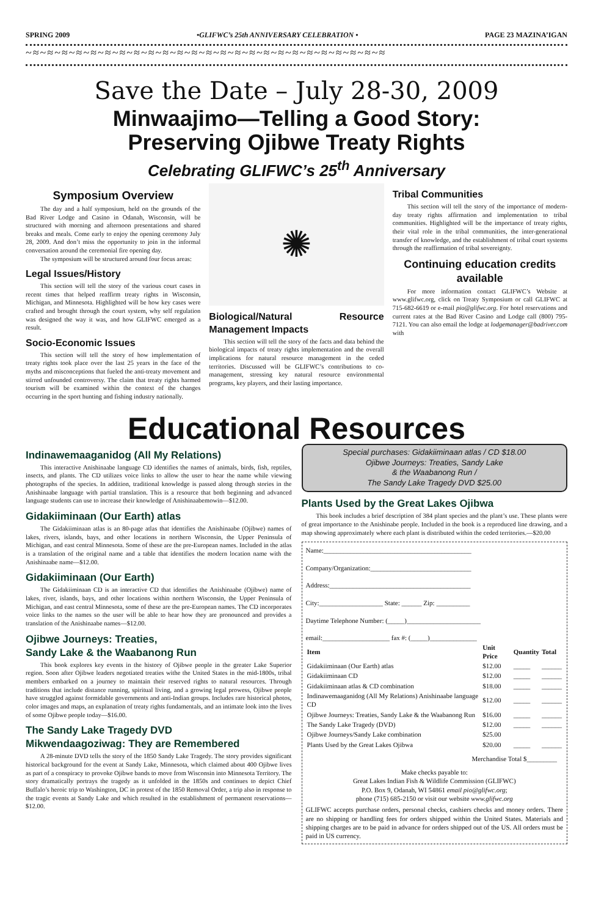SPRING 2009 •GLIFWC’s 25th ANNIVERSARY CELEBRATION • PAGE 23 MAZINA’IGAN
~≈~≈~≈~≈~≈~≈~≈~≈~≈~≈~≈~≈~≈~≈~≈~≈~≈~≈~≈~≈~≈~≈~≈~≈~≈
Save the Date – July 28-30, 2009
Minwaajimo—Telling a Good Story:
Preserving Ojibwe Treaty Rights
Celebrating GLIFWC’s 25<sup>th</sup> Anniversary
Symposium Overview
The day and a half symposium, held on the grounds of the Bad River Lodge and Casino in Odanah, Wisconsin, will be structured with morning and afternoon presentations and shared breaks and meals. Come early to enjoy the opening ceremony July 28, 2009. And don’t miss the opportunity to join in the informal conversation around the ceremonial fire opening day.
The symposium will be structured around four focus areas:
Legal Issues/History
This section will tell the story of the various court cases in recent times that helped reaffirm treaty rights in Wisconsin, Michigan, and Minnesota. Highlighted will be how key cases were crafted and brought through the court system, why self regulation was designed the way it was, and how GLIFWC emerged as a result.
Socio-Economic Issues
This section will tell the story of how implementation of treaty rights took place over the last 25 years in the face of the myths and misconceptions that fueled the anti-treaty movement and stirred unfounded controversy. The claim that treaty rights harmed tourism will be examined within the context of the changes occurring in the sport hunting and fishing industry nationally.
✺
Biological/Natural Resource Management Impacts
This section will tell the story of the facts and data behind the biological impacts of treaty rights implementation and the overall implications for natural resource management in the ceded territories. Discussed will be GLIFWC’s contributions to co-management, stressing key natural resource environmental programs, key players, and their lasting importance.
Tribal Communities
This section will tell the story of the importance of modern-day treaty rights affirmation and implementation to tribal communities. Highlighted will be the importance of treaty rights, their vital role in the tribal communities, the inter-generational transfer of knowledge, and the establishment of tribal court systems through the reaffirmation of tribal sovereignty.
Continuing education credits available
For more information contact GLIFWC’s Website at www.glifwc.org, click on Treaty Symposium or call GLIFWC at 715-682-6619 or e-mail pio@glifwc.org. For hotel reservations and current rates at the Bad River Casino and Lodge call (800) 795-7121. You can also email the lodge at lodgemanager@badriver.com with
Educational Resources
Indinawemaaganidog (All My Relations)
This interactive Anishinaabe language CD identifies the names of animals, birds, fish, reptiles, insects, and plants. The CD utilizes voice links to allow the user to hear the name while viewing photographs of the species. In addition, traditional knowledge is passed along through stories in the Anishinaabe language with partial translation. This is a resource that both beginning and advanced language students can use to increase their knowledge of Anishinaabemowin—$12.00.
Gidakiiminaan (Our Earth) atlas
The Gidakiiminaan atlas is an 80-page atlas that identifies the Anishinaabe (Ojibwe) names of lakes, rivers, islands, bays, and other locations in northern Wisconsin, the Upper Peninsula of Michigan, and east central Minnesota. Some of these are the pre-European names. Included in the atlas is a translation of the original name and a table that identifies the modern location name with the Anishinaabe name—$12.00.
Gidakiiminaan (Our Earth)
The Gidakiiminaan CD is an interactive CD that identifies the Anishinaabe (Ojibwe) name of lakes, river, islands, bays, and other locations within northern Wisconsin, the Upper Peninsula of Michigan, and east central Minnesota, some of these are the pre-European names. The CD incorporates voice links to the names so the user will be able to hear how they are pronounced and provides a translation of the Anishinaabe names—$12.00.
Ojibwe Journeys: Treaties,
Sandy Lake & the Waabanong Run
This book explores key events in the history of Ojibwe people in the greater Lake Superior region. Soon after Ojibwe leaders negotiated treaties withe the United States in the mid-1800s, tribal members embarked on a journey to maintain their reserved rights to natural resources. Through traditions that include distance running, spiritual living, and a growing legal prowess, Ojibwe people have struggled against formidable governments and anti-Indian groups. Includes rare historical photos, color images and maps, an explanation of treaty rights fundamentals, and an intimate look into the lives of some Ojibwe people today—$16.00.
The Sandy Lake Tragedy DVD
Mikwendaagoziwag: They are Remembered
A 28-minute DVD tells the story of the 1850 Sandy Lake Tragedy. The story provides significant historical background for the event at Sandy Lake, Minnesota, which claimed about 400 Ojibwe lives as part of a conspiracy to provoke Ojibwe bands to move from Wisconsin into Minnesota Territory. The story dramatically portrays the tragedy as it unfolded in the 1850s and continues to depict Chief Buffalo’s heroic trip to Washington, DC in protest of the 1850 Removal Order, a trip also in response to the tragic events at Sandy Lake and which resulted in the establishment of permanent reservations—$12.00.
Special purchases: Gidakiiminaan atlas / CD $18.00
Ojibwe Journeys: Treaties, Sandy Lake
& the Waabanong Run /
The Sandy Lake Tragedy DVD $25.00
Plants Used by the Great Lakes Ojibwa
This book includes a brief description of 384 plant species and the plant’s use. These plants were of great importance to the Anishinabe people. Included in the book is a reproduced line drawing, and a map showing approximately where each plant is distributed within the ceded territories.—$20.00
Name:____________________________________________
Company/Organization:______________________________
Address:__________________________________________
City:___________________ State: ______ Zip: __________
Daytime Telephone Number: (_____)______________________
email:____________________ fax #: (_____)______________
| Item | Unit Price | Quantity | Total |
| --- | --- | --- | --- |
| Gidakiiminaan (Our Earth) atlas | $12.00 | _____ | ______ |
| Gidakiiminaan CD | $12.00 | _____ | ______ |
| Gidakiiminaan atlas & CD combination | $18.00 | _____ | ______ |
| Indinawemaaganidog (All My Relations) Anishinaabe language CD | $12.00 | _____ | ______ |
| Ojibwe Journeys: Treaties, Sandy Lake & the Waabanong Run | $16.00 | _____ | ______ |
| The Sandy Lake Tragedy (DVD) | $12.00 | _____ | ______ |
| Ojibwe Journeys/Sandy Lake combination | $25.00 | | |
| Plants Used by the Great Lakes Ojibwa | $20.00 | _____ | ______ |
Merchandise Total $_________
Make checks payable to:
Great Lakes Indian Fish & Wildlife Commission (GLIFWC)
P.O. Box 9, Odanah, WI 54861 email pio@glifwc.org;
phone (715) 685-2150 or visit our website www.glifwc.org
GLIFWC accepts purchase orders, personal checks, cashiers checks and money orders. There are no shipping or handling fees for orders shipped within the United States. Materials and shipping charges are to be paid in advance for orders shipped out of the US. All orders must be paid in US currency.